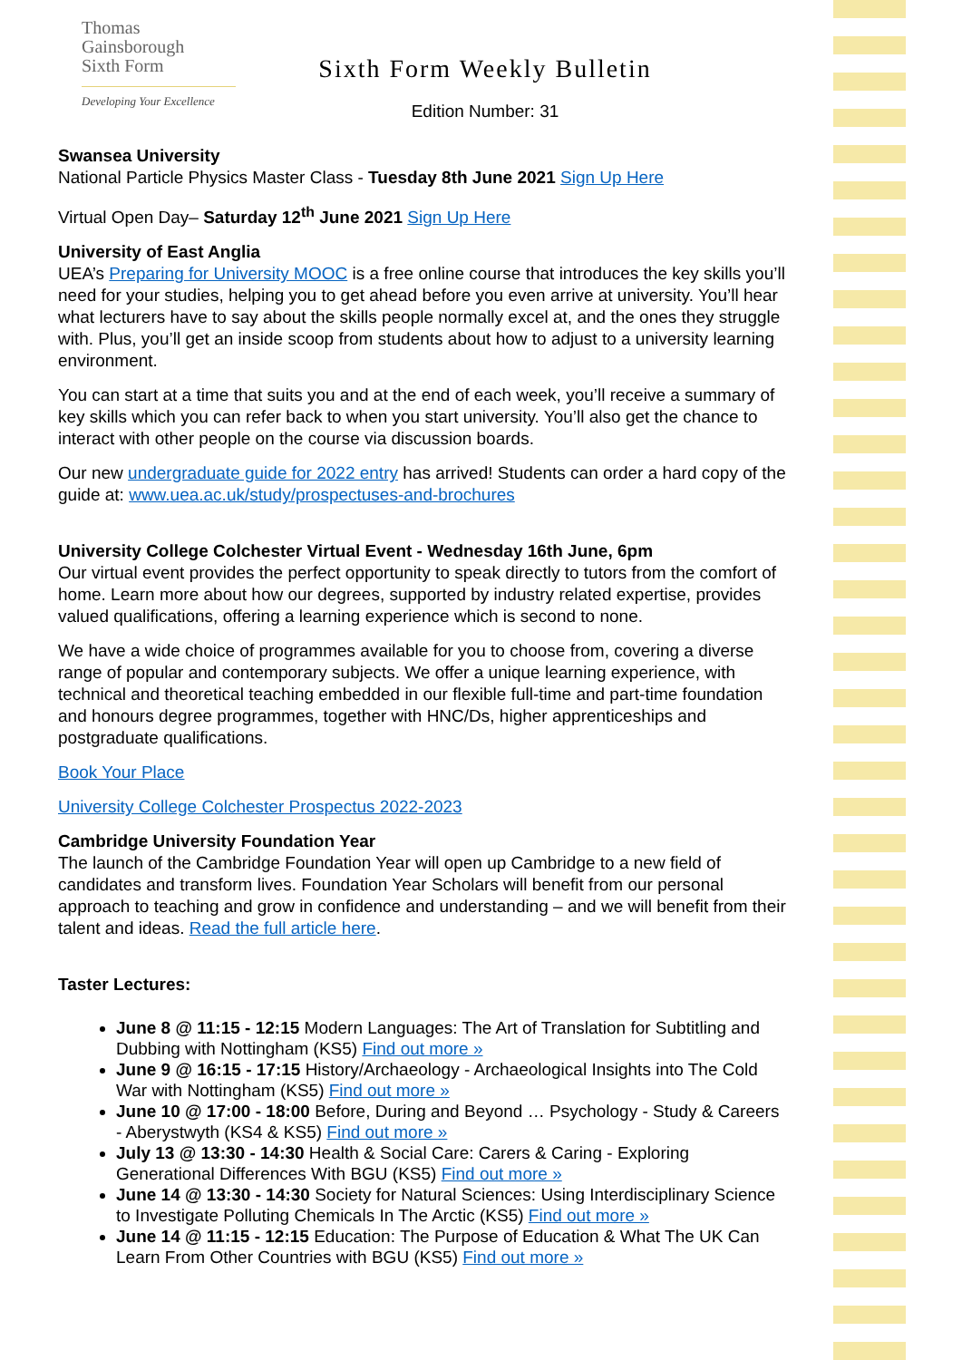Thomas
Gainsborough
Sixth Form
Developing Your Excellence
Sixth Form Weekly Bulletin
Edition Number: 31
Swansea University
National Particle Physics Master Class - Tuesday 8th June 2021 Sign Up Here
Virtual Open Day– Saturday 12<sup>th</sup> June 2021 Sign Up Here
University of East Anglia
UEA’s Preparing for University MOOC is a free online course that introduces the key skills you’ll need for your studies, helping you to get ahead before you even arrive at university. You’ll hear what lecturers have to say about the skills people normally excel at, and the ones they struggle with. Plus, you’ll get an inside scoop from students about how to adjust to a university learning environment.
You can start at a time that suits you and at the end of each week, you’ll receive a summary of key skills which you can refer back to when you start university. You’ll also get the chance to interact with other people on the course via discussion boards.
Our new undergraduate guide for 2022 entry has arrived! Students can order a hard copy of the guide at: www.uea.ac.uk/study/prospectuses-and-brochures
University College Colchester Virtual Event - Wednesday 16th June, 6pm
Our virtual event provides the perfect opportunity to speak directly to tutors from the comfort of home. Learn more about how our degrees, supported by industry related expertise, provides valued qualifications, offering a learning experience which is second to none.
We have a wide choice of programmes available for you to choose from, covering a diverse range of popular and contemporary subjects. We offer a unique learning experience, with technical and theoretical teaching embedded in our flexible full-time and part-time foundation and honours degree programmes, together with HNC/Ds, higher apprenticeships and postgraduate qualifications.
Book Your Place
University College Colchester Prospectus 2022-2023
Cambridge University Foundation Year
The launch of the Cambridge Foundation Year will open up Cambridge to a new field of candidates and transform lives. Foundation Year Scholars will benefit from our personal approach to teaching and grow in confidence and understanding – and we will benefit from their talent and ideas. Read the full article here.
Taster Lectures:
June 8 @ 11:15 - 12:15 Modern Languages: The Art of Translation for Subtitling and Dubbing with Nottingham (KS5) Find out more »
June 9 @ 16:15 - 17:15 History/Archaeology - Archaeological Insights into The Cold War with Nottingham (KS5) Find out more »
June 10 @ 17:00 - 18:00 Before, During and Beyond … Psychology - Study & Careers - Aberystwyth (KS4 & KS5) Find out more »
July 13 @ 13:30 - 14:30 Health & Social Care: Carers & Caring - Exploring Generational Differences With BGU (KS5) Find out more »
June 14 @ 13:30 - 14:30 Society for Natural Sciences: Using Interdisciplinary Science to Investigate Polluting Chemicals In The Arctic (KS5) Find out more »
June 14 @ 11:15 - 12:15 Education: The Purpose of Education & What The UK Can Learn From Other Countries with BGU (KS5) Find out more »